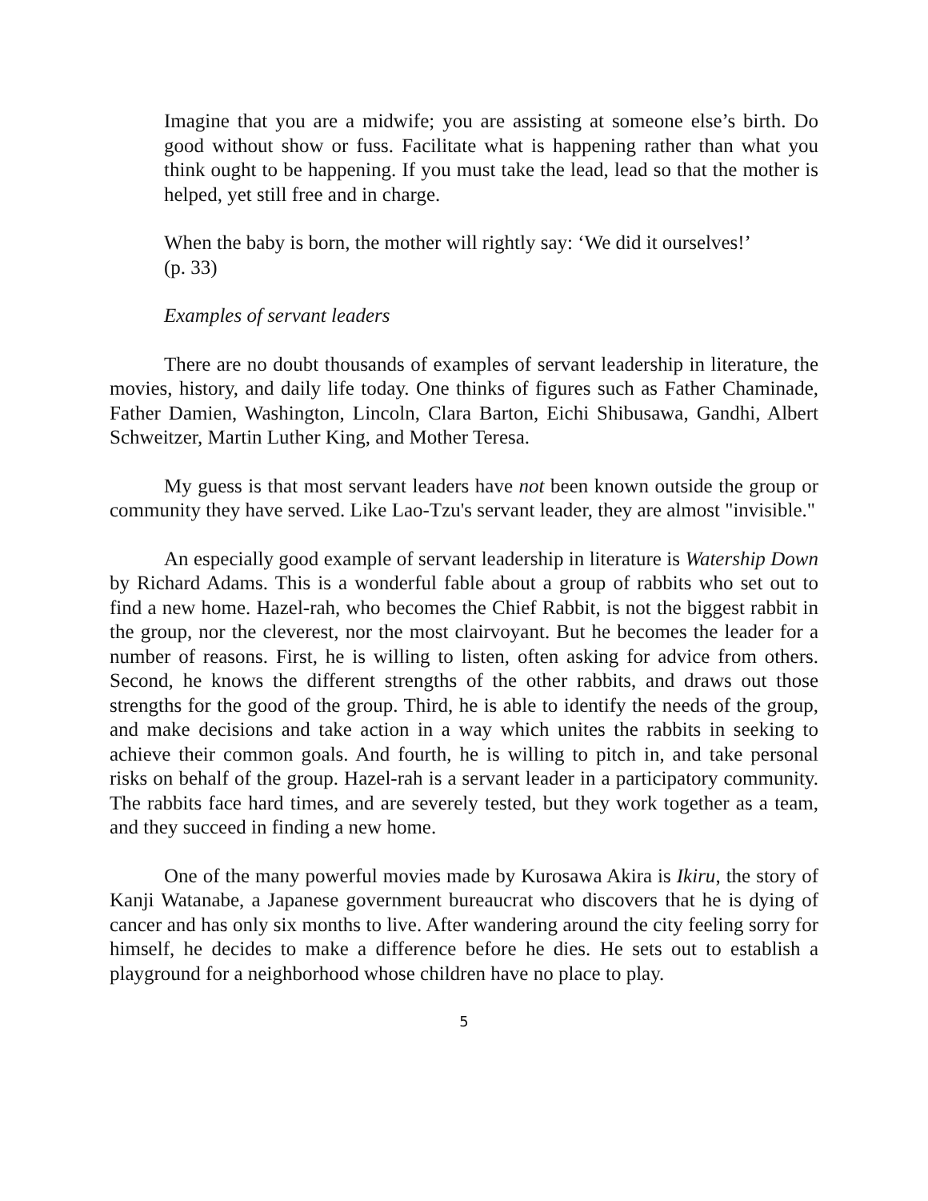Imagine that you are a midwife; you are assisting at someone else’s birth. Do good without show or fuss. Facilitate what is happening rather than what you think ought to be happening. If you must take the lead, lead so that the mother is helped, yet still free and in charge.
When the baby is born, the mother will rightly say: ‘We did it ourselves!’
(p. 33)
Examples of servant leaders
There are no doubt thousands of examples of servant leadership in literature, the movies, history, and daily life today. One thinks of figures such as Father Chaminade, Father Damien, Washington, Lincoln, Clara Barton, Eichi Shibusawa, Gandhi, Albert Schweitzer, Martin Luther King, and Mother Teresa.
My guess is that most servant leaders have not been known outside the group or community they have served. Like Lao-Tzu's servant leader, they are almost "invisible."
An especially good example of servant leadership in literature is Watership Down by Richard Adams. This is a wonderful fable about a group of rabbits who set out to find a new home. Hazel-rah, who becomes the Chief Rabbit, is not the biggest rabbit in the group, nor the cleverest, nor the most clairvoyant. But he becomes the leader for a number of reasons. First, he is willing to listen, often asking for advice from others. Second, he knows the different strengths of the other rabbits, and draws out those strengths for the good of the group. Third, he is able to identify the needs of the group, and make decisions and take action in a way which unites the rabbits in seeking to achieve their common goals. And fourth, he is willing to pitch in, and take personal risks on behalf of the group. Hazel-rah is a servant leader in a participatory community. The rabbits face hard times, and are severely tested, but they work together as a team, and they succeed in finding a new home.
One of the many powerful movies made by Kurosawa Akira is Ikiru, the story of Kanji Watanabe, a Japanese government bureaucrat who discovers that he is dying of cancer and has only six months to live. After wandering around the city feeling sorry for himself, he decides to make a difference before he dies. He sets out to establish a playground for a neighborhood whose children have no place to play.
5